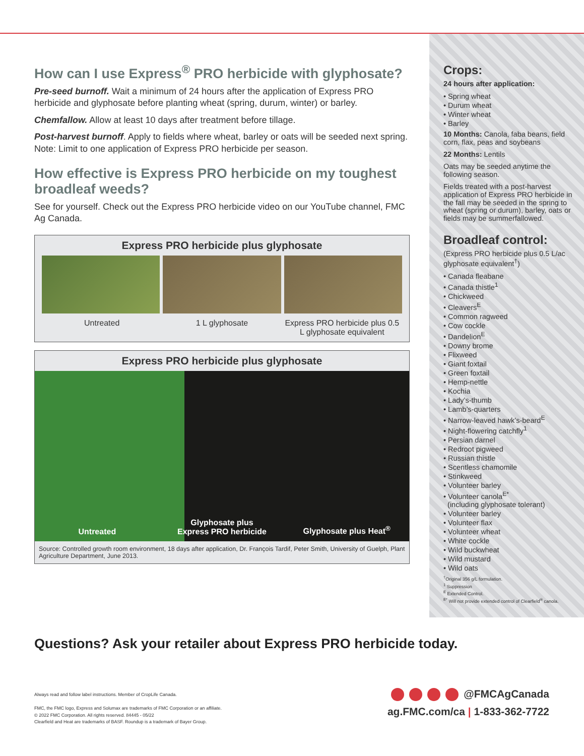How can I use Express<sup>®</sup> PRO herbicide with glyphosate?
Pre-seed burnoff. Wait a minimum of 24 hours after the application of Express PRO herbicide and glyphosate before planting wheat (spring, durum, winter) or barley.
Chemfallow. Allow at least 10 days after treatment before tillage.
Post-harvest burnoff. Apply to fields where wheat, barley or oats will be seeded next spring. Note: Limit to one application of Express PRO herbicide per season.
How effective is Express PRO herbicide on my toughest broadleaf weeds?
See for yourself. Check out the Express PRO herbicide video on our YouTube channel, FMC Ag Canada.
Express PRO herbicide plus glyphosate
Untreated 1 L glyphosate Express PRO herbicide plus 0.5 L glyphosate equivalent
Express PRO herbicide plus glyphosate
Untreated Glyphosate plus
Express PRO herbicide Glyphosate plus Heat<sup>®</sup>
Source: Controlled growth room environment, 18 days after application, Dr. François Tardif, Peter Smith, University of Guelph, Plant Agriculture Department, June 2013.
Crops:
24 hours after application:
• Spring wheat
• Durum wheat
• Winter wheat
• Barley
10 Months: Canola, faba beans, field corn, flax, peas and soybeans
22 Months: Lentils
Oats may be seeded anytime the following season.
Fields treated with a post-harvest application of Express PRO herbicide in the fall may be seeded in the spring to wheat (spring or durum), barley, oats or fields may be summerfallowed.
Broadleaf control:
(Express PRO herbicide plus 0.5 L/ac glyphosate equivalent<sup>†</sup>)
• Canada fleabane
• Canada thistle<sup>1</sup>
• Chickweed
• Cleavers<sup>E</sup>
• Common ragweed
• Cow cockle
• Dandelion<sup>E</sup>
• Downy brome
• Flixweed
• Giant foxtail
• Green foxtail
• Hemp-nettle
• Kochia
• Lady’s-thumb
• Lamb’s-quarters
• Narrow-leaved hawk’s-beard<sup>E</sup>
• Night-flowering catchfly<sup>1</sup>
• Persian darnel
• Redroot pigweed
• Russian thistle
• Scentless chamomile
• Stinkweed
• Volunteer barley
• Volunteer canola<sup>E*</sup>
(including glyphosate tolerant)
• Volunteer barley
• Volunteer flax
• Volunteer wheat
• White cockle
• Wild buckwheat
• Wild mustard
• Wild oats
<sup>†</sup> Original 356 g/L formulation.
<sup>1</sup> Suppression
<sup>E</sup> Extended Control.
<sup>E*</sup> Will not provide extended control of Clearfield<sup>®</sup> canola.
Questions? Ask your retailer about Express PRO herbicide today.
Always read and follow label instructions. Member of CropLife Canada.
FMC, the FMC logo, Express and Solumax are trademarks of FMC Corporation or an affiliate.
© 2022 FMC Corporation. All rights reserved. 84445 - 05/22
Clearfield and Heat are trademarks of BASF. Roundup is a trademark of Bayer Group.
@FMCAgCanada
ag.FMC.com/ca | 1-833-362-7722